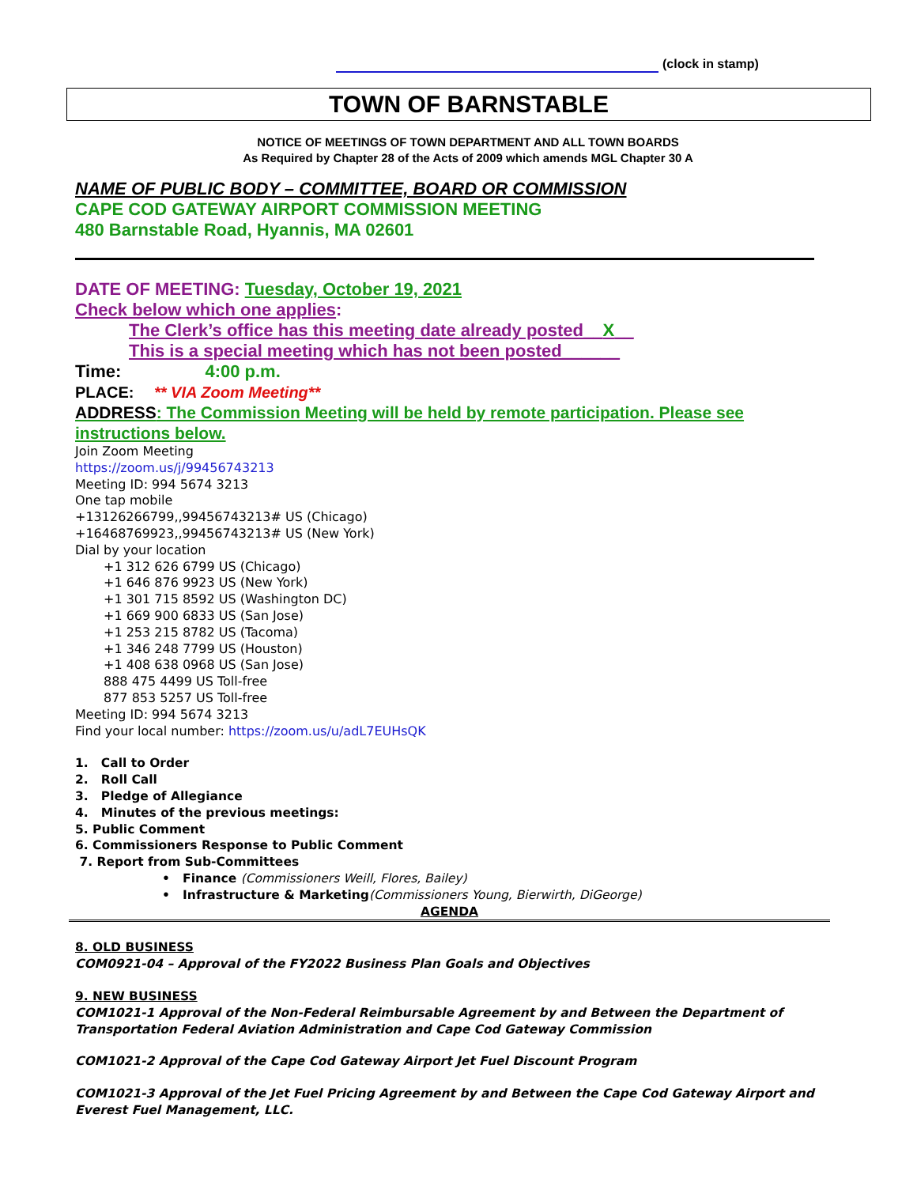(clock in stamp)
TOWN OF BARNSTABLE
NOTICE OF MEETINGS OF TOWN DEPARTMENT AND ALL TOWN BOARDS
As Required by Chapter 28 of the Acts of 2009 which amends MGL Chapter 30 A
NAME OF PUBLIC BODY – COMMITTEE, BOARD OR COMMISSION
CAPE COD GATEWAY AIRPORT COMMISSION MEETING
480 Barnstable Road, Hyannis, MA 02601
DATE OF MEETING: Tuesday, October 19, 2021
Check below which one applies:
The Clerk’s office has this meeting date already posted__X__
This is a special meeting which has not been posted______
Time: 4:00 p.m.
PLACE: ** VIA Zoom Meeting**
ADDRESS: The Commission Meeting will be held by remote participation. Please see instructions below.
Join Zoom Meeting
https://zoom.us/j/99456743213
Meeting ID: 994 5674 3213
One tap mobile
+13126266799,,99456743213# US (Chicago)
+16468769923,,99456743213# US (New York)
Dial by your location
+1 312 626 6799 US (Chicago)
+1 646 876 9923 US (New York)
+1 301 715 8592 US (Washington DC)
+1 669 900 6833 US (San Jose)
+1 253 215 8782 US (Tacoma)
+1 346 248 7799 US (Houston)
+1 408 638 0968 US (San Jose)
888 475 4499 US Toll-free
877 853 5257 US Toll-free
Meeting ID: 994 5674 3213
Find your local number: https://zoom.us/u/adL7EUHsQK
1. Call to Order
2. Roll Call
3. Pledge of Allegiance
4. Minutes of the previous meetings:
5. Public Comment
6. Commissioners Response to Public Comment
7. Report from Sub-Committees
• Finance (Commissioners Weill, Flores, Bailey)
• Infrastructure & Marketing(Commissioners Young, Bierwirth, DiGeorge)
AGENDA
8. OLD BUSINESS
COM0921-04 – Approval of the FY2022 Business Plan Goals and Objectives
9. NEW BUSINESS
COM1021-1 Approval of the Non-Federal Reimbursable Agreement by and Between the Department of Transportation Federal Aviation Administration and Cape Cod Gateway Commission
COM1021-2 Approval of the Cape Cod Gateway Airport Jet Fuel Discount Program
COM1021-3 Approval of the Jet Fuel Pricing Agreement by and Between the Cape Cod Gateway Airport and Everest Fuel Management, LLC.